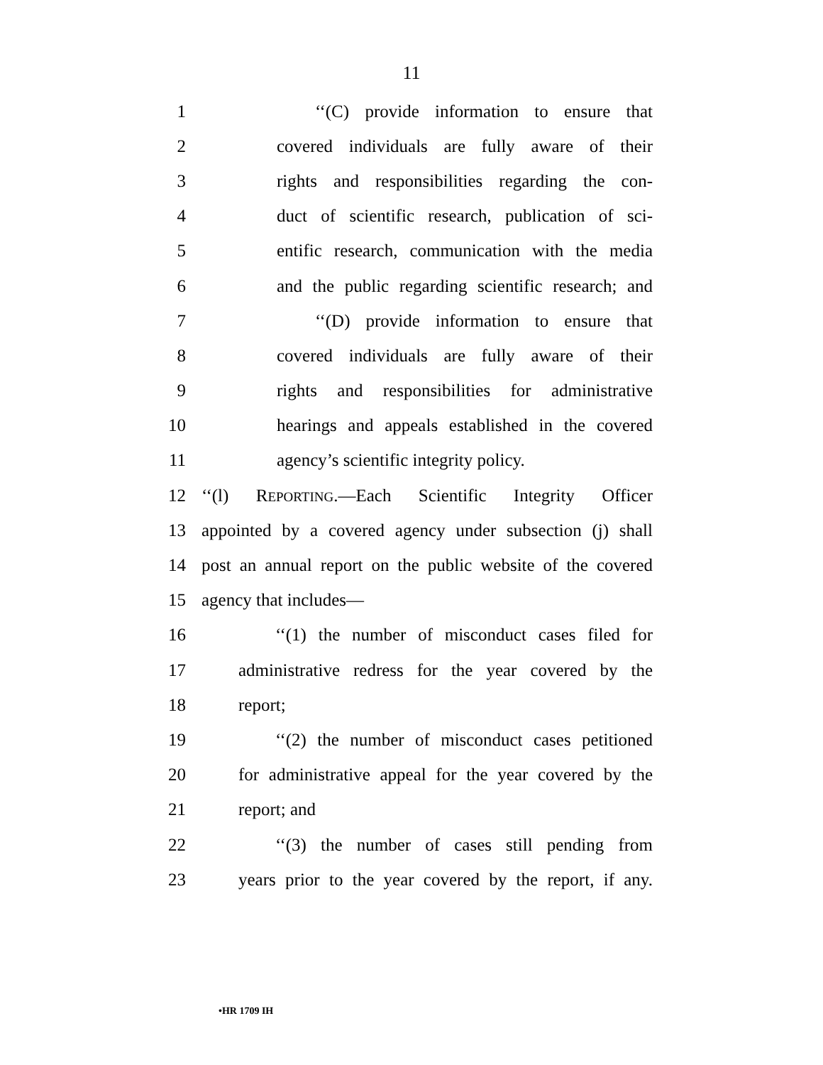11
1 ‘‘(C) provide information to ensure that
2 covered individuals are fully aware of their
3 rights and responsibilities regarding the con-
4 duct of scientific research, publication of sci-
5 entific research, communication with the media
6 and the public regarding scientific research; and
7 ‘‘(D) provide information to ensure that
8 covered individuals are fully aware of their
9 rights and responsibilities for administrative
10 hearings and appeals established in the covered
11 agency’s scientific integrity policy.
12 ‘‘(l) REPORTING.—Each Scientific Integrity Officer
13 appointed by a covered agency under subsection (j) shall
14 post an annual report on the public website of the covered
15 agency that includes—
16 ‘‘(1) the number of misconduct cases filed for
17 administrative redress for the year covered by the
18 report;
19 ‘‘(2) the number of misconduct cases petitioned
20 for administrative appeal for the year covered by the
21 report; and
22 ‘‘(3) the number of cases still pending from
23 years prior to the year covered by the report, if any.
•HR 1709 IH